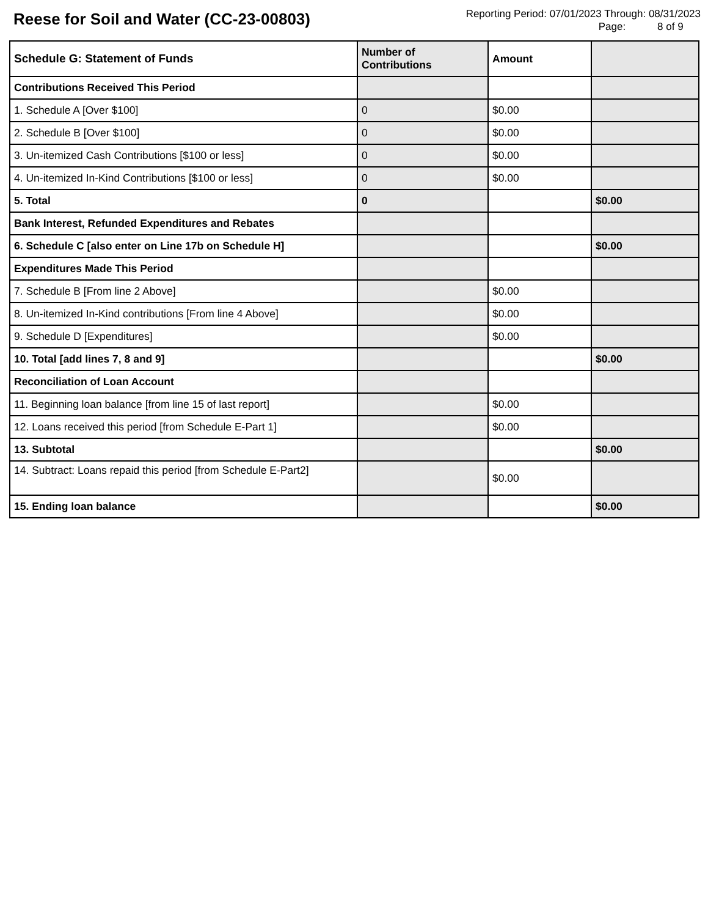Reese for Soil and Water (CC-23-00803)
Reporting Period: 07/01/2023 Through: 08/31/2023
Page: 8 of 9
| Schedule G: Statement of Funds | Number of Contributions | Amount | |
| --- | --- | --- | --- |
| Contributions Received This Period | | | |
| 1. Schedule A [Over $100] | 0 | $0.00 | |
| 2. Schedule B [Over $100] | 0 | $0.00 | |
| 3. Un-itemized Cash Contributions [$100 or less] | 0 | $0.00 | |
| 4. Un-itemized In-Kind Contributions [$100 or less] | 0 | $0.00 | |
| 5. Total | 0 | | $0.00 |
| Bank Interest, Refunded Expenditures and Rebates | | | |
| 6. Schedule C [also enter on Line 17b on Schedule H] | | | $0.00 |
| Expenditures Made This Period | | | |
| 7. Schedule B [From line 2 Above] | | $0.00 | |
| 8. Un-itemized In-Kind contributions [From line 4 Above] | | $0.00 | |
| 9. Schedule D [Expenditures] | | $0.00 | |
| 10. Total [add lines 7, 8 and 9] | | | $0.00 |
| Reconciliation of Loan Account | | | |
| 11. Beginning loan balance [from line 15 of last report] | | $0.00 | |
| 12. Loans received this period [from Schedule E-Part 1] | | $0.00 | |
| 13. Subtotal | | | $0.00 |
| 14. Subtract: Loans repaid this period [from Schedule E-Part2] | | $0.00 | |
| 15. Ending loan balance | | | $0.00 |